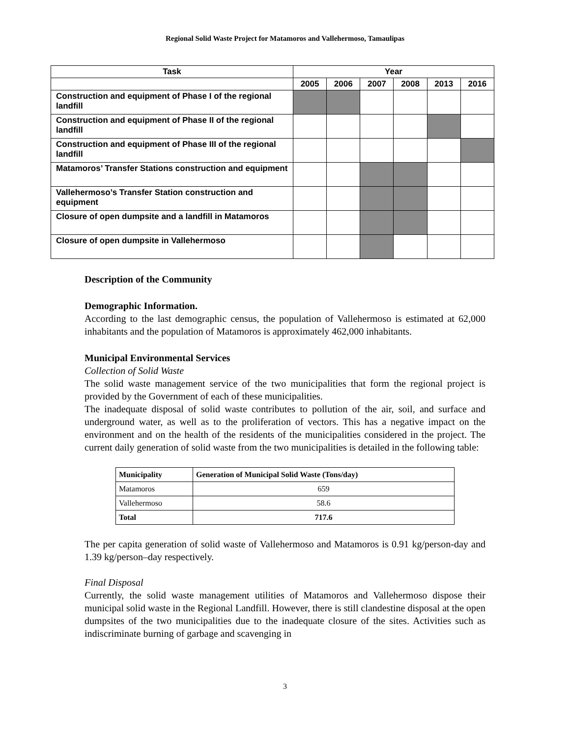Regional Solid Waste Project for Matamoros and Vallehermoso, Tamaulipas
| Task | Year | | | | | |
| --- | --- | --- | --- | --- | --- | --- |
| | 2005 | 2006 | 2007 | 2008 | 2013 | 2016 |
| Construction and equipment of Phase I of the regional landfill | | | | | | |
| Construction and equipment of Phase II of the regional landfill | | | | | | |
| Construction and equipment of Phase III of the regional landfill | | | | | | |
| Matamoros’ Transfer Stations construction and equipment | | | | | | |
| Vallehermoso’s Transfer Station construction and equipment | | | | | | |
| Closure of open dumpsite and a landfill in Matamoros | | | | | | |
| Closure of open dumpsite in Vallehermoso | | | | | | |
Description of the Community
Demographic Information.
According to the last demographic census, the population of Vallehermoso is estimated at 62,000 inhabitants and the population of Matamoros is approximately 462,000 inhabitants.
Municipal Environmental Services
Collection of Solid Waste
The solid waste management service of the two municipalities that form the regional project is provided by the Government of each of these municipalities.
The inadequate disposal of solid waste contributes to pollution of the air, soil, and surface and underground water, as well as to the proliferation of vectors. This has a negative impact on the environment and on the health of the residents of the municipalities considered in the project. The current daily generation of solid waste from the two municipalities is detailed in the following table:
| Municipality | Generation of Municipal Solid Waste (Tons/day) |
| --- | --- |
| Matamoros | 659 |
| Vallehermoso | 58.6 |
| Total | 717.6 |
The per capita generation of solid waste of Vallehermoso and Matamoros is 0.91 kg/person-day and 1.39 kg/person–day respectively.
Final Disposal
Currently, the solid waste management utilities of Matamoros and Vallehermoso dispose their municipal solid waste in the Regional Landfill. However, there is still clandestine disposal at the open dumpsites of the two municipalities due to the inadequate closure of the sites. Activities such as indiscriminate burning of garbage and scavenging in
3